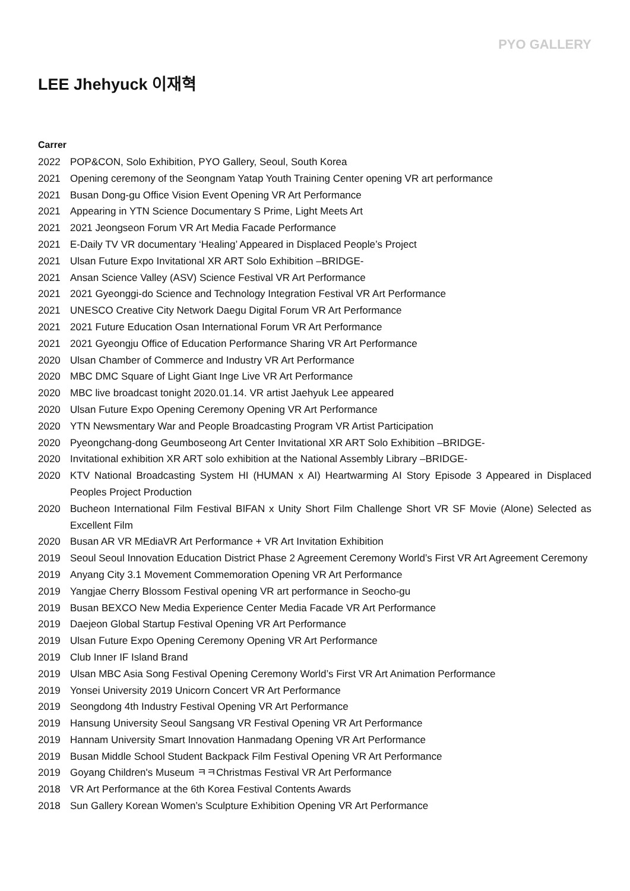PYO GALLERY
LEE Jhehyuck 이재혁
Carrer
2022 POP&CON, Solo Exhibition, PYO Gallery, Seoul, South Korea
2021 Opening ceremony of the Seongnam Yatap Youth Training Center opening VR art performance
2021 Busan Dong-gu Office Vision Event Opening VR Art Performance
2021 Appearing in YTN Science Documentary S Prime, Light Meets Art
2021 2021 Jeongseon Forum VR Art Media Facade Performance
2021 E-Daily TV VR documentary ‘Healing’ Appeared in Displaced People’s Project
2021 Ulsan Future Expo Invitational XR ART Solo Exhibition –BRIDGE-
2021 Ansan Science Valley (ASV) Science Festival VR Art Performance
2021 2021 Gyeonggi-do Science and Technology Integration Festival VR Art Performance
2021 UNESCO Creative City Network Daegu Digital Forum VR Art Performance
2021 2021 Future Education Osan International Forum VR Art Performance
2021 2021 Gyeongju Office of Education Performance Sharing VR Art Performance
2020 Ulsan Chamber of Commerce and Industry VR Art Performance
2020 MBC DMC Square of Light Giant Inge Live VR Art Performance
2020 MBC live broadcast tonight 2020.01.14. VR artist Jaehyuk Lee appeared
2020 Ulsan Future Expo Opening Ceremony Opening VR Art Performance
2020 YTN Newsmentary War and People Broadcasting Program VR Artist Participation
2020 Pyeongchang-dong Geumboseong Art Center Invitational XR ART Solo Exhibition –BRIDGE-
2020 Invitational exhibition XR ART solo exhibition at the National Assembly Library –BRIDGE-
2020 KTV National Broadcasting System HI (HUMAN x AI) Heartwarming AI Story Episode 3 Appeared in Displaced Peoples Project Production
2020 Bucheon International Film Festival BIFAN x Unity Short Film Challenge Short VR SF Movie (Alone) Selected as Excellent Film
2020 Busan AR VR MEdiaVR Art Performance + VR Art Invitation Exhibition
2019 Seoul Seoul Innovation Education District Phase 2 Agreement Ceremony World’s First VR Art Agreement Ceremony
2019 Anyang City 3.1 Movement Commemoration Opening VR Art Performance
2019 Yangjae Cherry Blossom Festival opening VR art performance in Seocho-gu
2019 Busan BEXCO New Media Experience Center Media Facade VR Art Performance
2019 Daejeon Global Startup Festival Opening VR Art Performance
2019 Ulsan Future Expo Opening Ceremony Opening VR Art Performance
2019 Club Inner IF Island Brand
2019 Ulsan MBC Asia Song Festival Opening Ceremony World’s First VR Art Animation Performance
2019 Yonsei University 2019 Unicorn Concert VR Art Performance
2019 Seongdong 4th Industry Festival Opening VR Art Performance
2019 Hansung University Seoul Sangsang VR Festival Opening VR Art Performance
2019 Hannam University Smart Innovation Hanmadang Opening VR Art Performance
2019 Busan Middle School Student Backpack Film Festival Opening VR Art Performance
2019 Goyang Children's Museum ㅋㅋChristmas Festival VR Art Performance
2018 VR Art Performance at the 6th Korea Festival Contents Awards
2018 Sun Gallery Korean Women’s Sculpture Exhibition Opening VR Art Performance